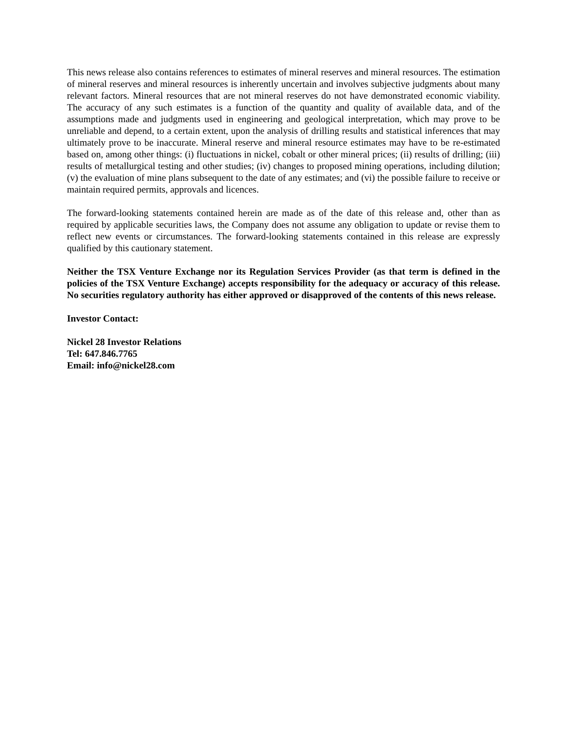This news release also contains references to estimates of mineral reserves and mineral resources. The estimation of mineral reserves and mineral resources is inherently uncertain and involves subjective judgments about many relevant factors. Mineral resources that are not mineral reserves do not have demonstrated economic viability. The accuracy of any such estimates is a function of the quantity and quality of available data, and of the assumptions made and judgments used in engineering and geological interpretation, which may prove to be unreliable and depend, to a certain extent, upon the analysis of drilling results and statistical inferences that may ultimately prove to be inaccurate. Mineral reserve and mineral resource estimates may have to be re-estimated based on, among other things: (i) fluctuations in nickel, cobalt or other mineral prices; (ii) results of drilling; (iii) results of metallurgical testing and other studies; (iv) changes to proposed mining operations, including dilution; (v) the evaluation of mine plans subsequent to the date of any estimates; and (vi) the possible failure to receive or maintain required permits, approvals and licences.
The forward-looking statements contained herein are made as of the date of this release and, other than as required by applicable securities laws, the Company does not assume any obligation to update or revise them to reflect new events or circumstances. The forward-looking statements contained in this release are expressly qualified by this cautionary statement.
Neither the TSX Venture Exchange nor its Regulation Services Provider (as that term is defined in the policies of the TSX Venture Exchange) accepts responsibility for the adequacy or accuracy of this release. No securities regulatory authority has either approved or disapproved of the contents of this news release.
Investor Contact:
Nickel 28 Investor Relations
Tel: 647.846.7765
Email: info@nickel28.com